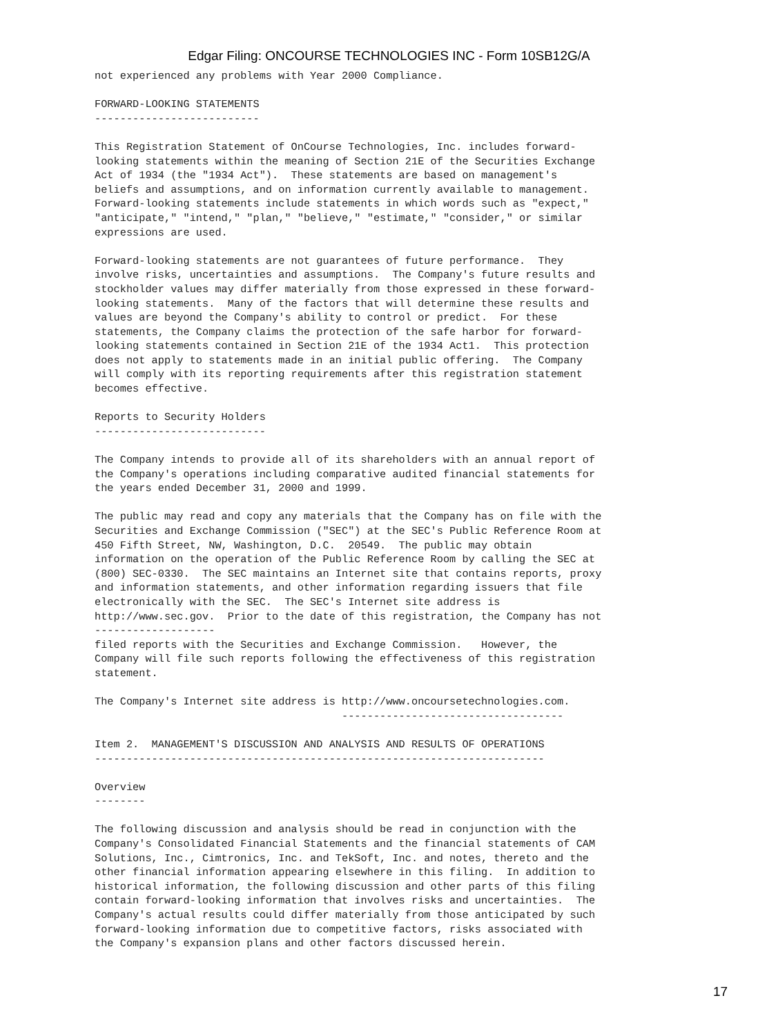Edgar Filing: ONCOURSE TECHNOLOGIES INC - Form 10SB12G/A
not experienced any problems with Year 2000 Compliance.

FORWARD-LOOKING STATEMENTS
--------------------------

This Registration Statement of OnCourse Technologies, Inc. includes forward-
looking statements within the meaning of Section 21E of the Securities Exchange
Act of 1934 (the "1934 Act").  These statements are based on management's
beliefs and assumptions, and on information currently available to management.
Forward-looking statements include statements in which words such as "expect,"
"anticipate," "intend," "plan," "believe," "estimate," "consider," or similar
expressions are used.

Forward-looking statements are not guarantees of future performance.  They
involve risks, uncertainties and assumptions.  The Company's future results and
stockholder values may differ materially from those expressed in these forward-
looking statements.  Many of the factors that will determine these results and
values are beyond the Company's ability to control or predict.  For these
statements, the Company claims the protection of the safe harbor for forward-
looking statements contained in Section 21E of the 1934 Act1.  This protection
does not apply to statements made in an initial public offering.  The Company
will comply with its reporting requirements after this registration statement
becomes effective.

Reports to Security Holders
---------------------------

The Company intends to provide all of its shareholders with an annual report of
the Company's operations including comparative audited financial statements for
the years ended December 31, 2000 and 1999.

The public may read and copy any materials that the Company has on file with the
Securities and Exchange Commission ("SEC") at the SEC's Public Reference Room at
450 Fifth Street, NW, Washington, D.C.  20549.  The public may obtain
information on the operation of the Public Reference Room by calling the SEC at
(800) SEC-0330.  The SEC maintains an Internet site that contains reports, proxy
and information statements, and other information regarding issuers that file
electronically with the SEC.  The SEC's Internet site address is
http://www.sec.gov.  Prior to the date of this registration, the Company has not
-------------------
filed reports with the Securities and Exchange Commission.   However, the
Company will file such reports following the effectiveness of this registration
statement.

The Company's Internet site address is http://www.oncoursetechnologies.com.
                                       -----------------------------------

Item 2.  MANAGEMENT'S DISCUSSION AND ANALYSIS AND RESULTS OF OPERATIONS
-----------------------------------------------------------------------

Overview
--------

The following discussion and analysis should be read in conjunction with the
Company's Consolidated Financial Statements and the financial statements of CAM
Solutions, Inc., Cimtronics, Inc. and TekSoft, Inc. and notes, thereto and the
other financial information appearing elsewhere in this filing.  In addition to
historical information, the following discussion and other parts of this filing
contain forward-looking information that involves risks and uncertainties.  The
Company's actual results could differ materially from those anticipated by such
forward-looking information due to competitive factors, risks associated with
the Company's expansion plans and other factors discussed herein.
17